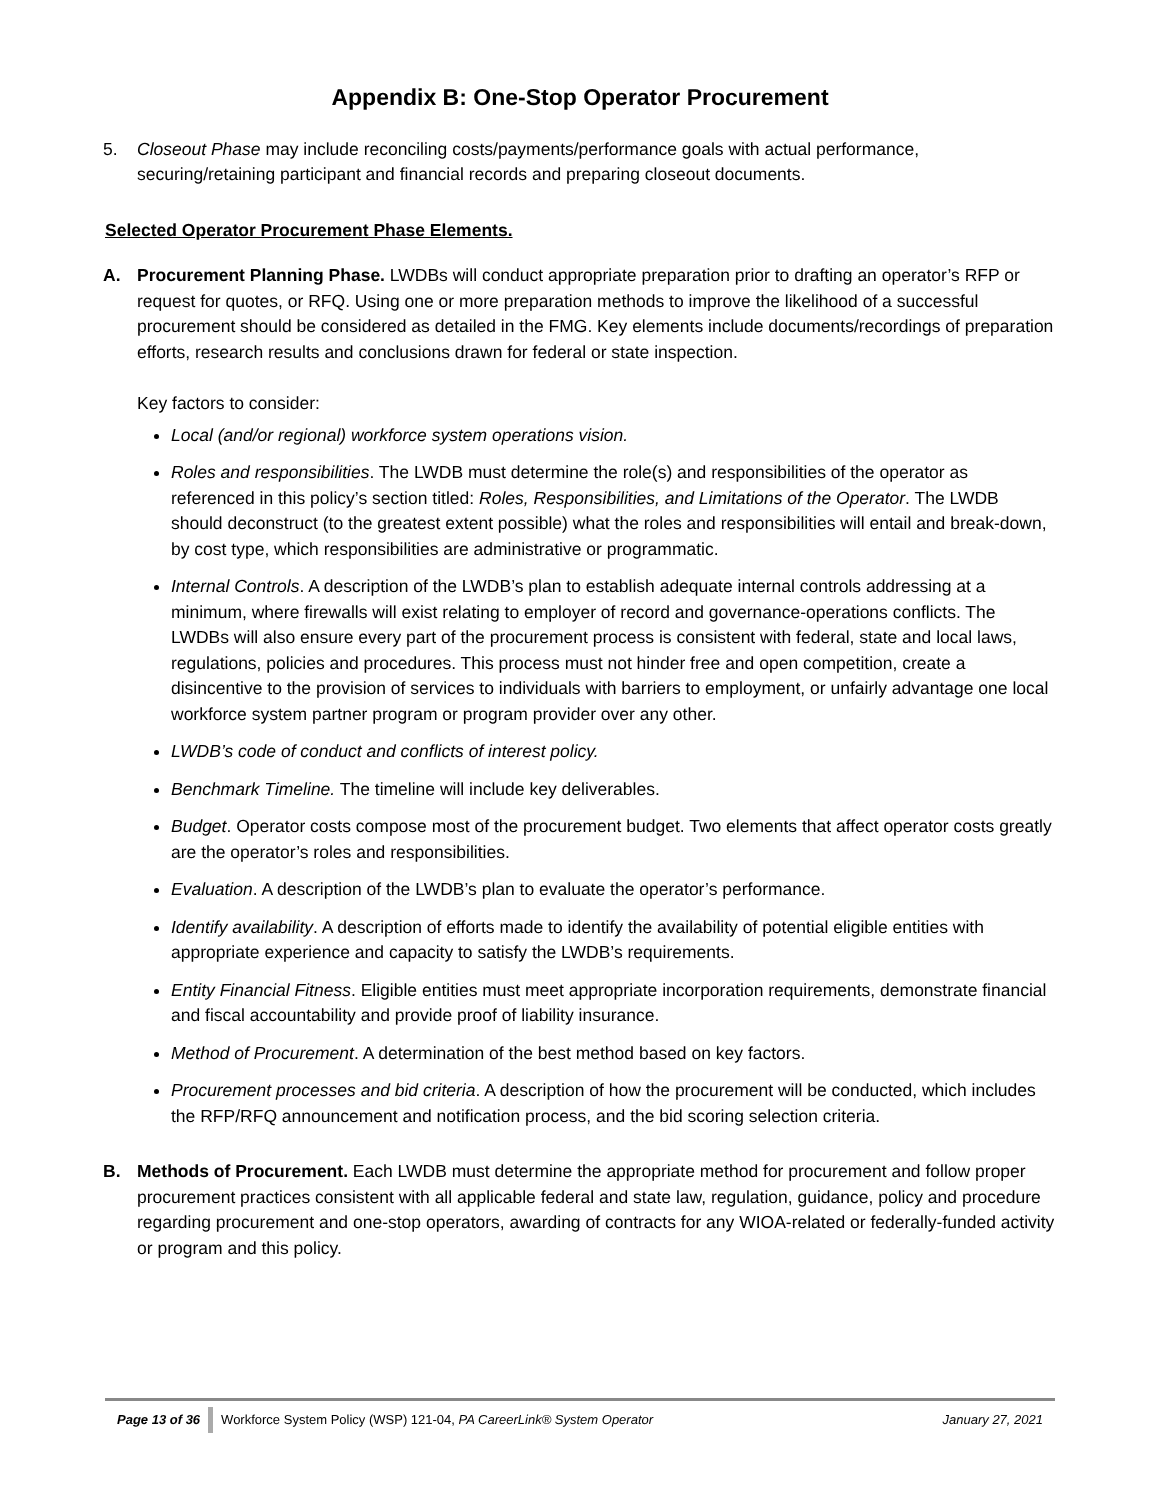Appendix B: One-Stop Operator Procurement
5. Closeout Phase may include reconciling costs/payments/performance goals with actual performance, securing/retaining participant and financial records and preparing closeout documents.
Selected Operator Procurement Phase Elements.
A. Procurement Planning Phase. LWDBs will conduct appropriate preparation prior to drafting an operator’s RFP or request for quotes, or RFQ. Using one or more preparation methods to improve the likelihood of a successful procurement should be considered as detailed in the FMG. Key elements include documents/recordings of preparation efforts, research results and conclusions drawn for federal or state inspection.
Key factors to consider:
Local (and/or regional) workforce system operations vision.
Roles and responsibilities. The LWDB must determine the role(s) and responsibilities of the operator as referenced in this policy’s section titled: Roles, Responsibilities, and Limitations of the Operator. The LWDB should deconstruct (to the greatest extent possible) what the roles and responsibilities will entail and break-down, by cost type, which responsibilities are administrative or programmatic.
Internal Controls. A description of the LWDB’s plan to establish adequate internal controls addressing at a minimum, where firewalls will exist relating to employer of record and governance-operations conflicts. The LWDBs will also ensure every part of the procurement process is consistent with federal, state and local laws, regulations, policies and procedures. This process must not hinder free and open competition, create a disincentive to the provision of services to individuals with barriers to employment, or unfairly advantage one local workforce system partner program or program provider over any other.
LWDB’s code of conduct and conflicts of interest policy.
Benchmark Timeline. The timeline will include key deliverables.
Budget. Operator costs compose most of the procurement budget. Two elements that affect operator costs greatly are the operator’s roles and responsibilities.
Evaluation. A description of the LWDB’s plan to evaluate the operator’s performance.
Identify availability. A description of efforts made to identify the availability of potential eligible entities with appropriate experience and capacity to satisfy the LWDB’s requirements.
Entity Financial Fitness. Eligible entities must meet appropriate incorporation requirements, demonstrate financial and fiscal accountability and provide proof of liability insurance.
Method of Procurement. A determination of the best method based on key factors.
Procurement processes and bid criteria. A description of how the procurement will be conducted, which includes the RFP/RFQ announcement and notification process, and the bid scoring selection criteria.
B. Methods of Procurement. Each LWDB must determine the appropriate method for procurement and follow proper procurement practices consistent with all applicable federal and state law, regulation, guidance, policy and procedure regarding procurement and one-stop operators, awarding of contracts for any WIOA-related or federally-funded activity or program and this policy.
Page 13 of 36 Workforce System Policy (WSP) 121-04, PA CareerLink® System Operator January 27, 2021